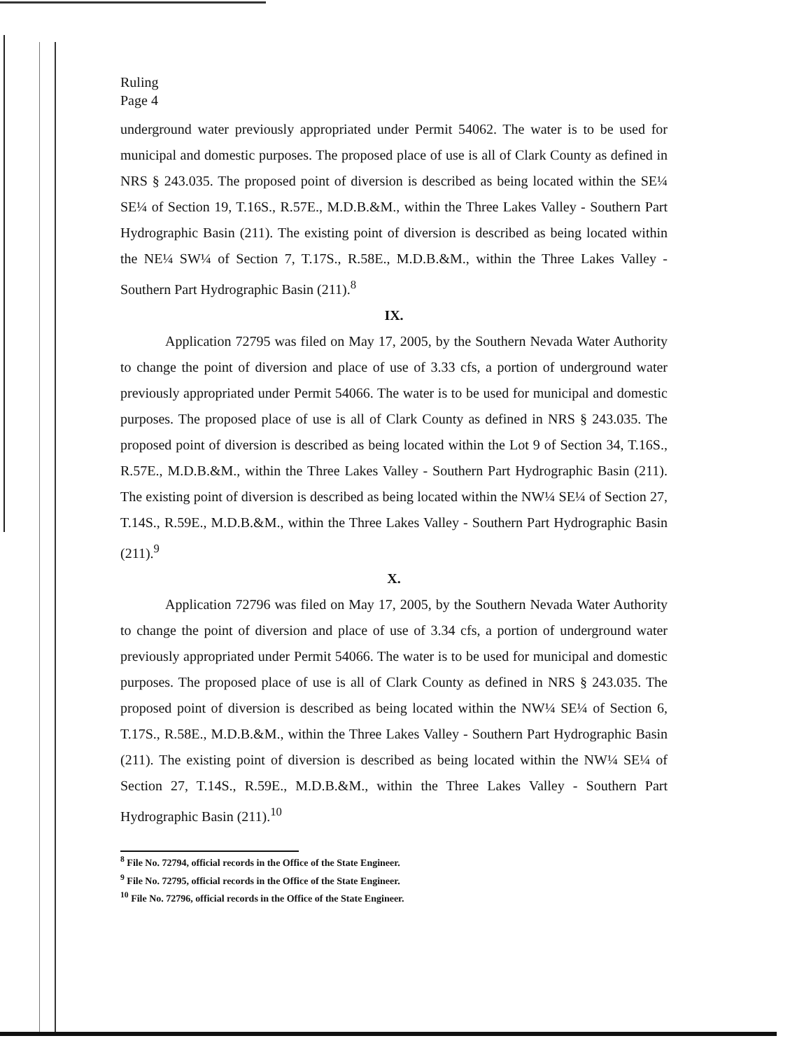Ruling
Page 4
underground water previously appropriated under Permit 54062. The water is to be used for municipal and domestic purposes. The proposed place of use is all of Clark County as defined in NRS § 243.035. The proposed point of diversion is described as being located within the SE¼ SE¼ of Section 19, T.16S., R.57E., M.D.B.&M., within the Three Lakes Valley - Southern Part Hydrographic Basin (211). The existing point of diversion is described as being located within the NE¼ SW¼ of Section 7, T.17S., R.58E., M.D.B.&M., within the Three Lakes Valley - Southern Part Hydrographic Basin (211).<sup>8</sup>
IX.
Application 72795 was filed on May 17, 2005, by the Southern Nevada Water Authority to change the point of diversion and place of use of 3.33 cfs, a portion of underground water previously appropriated under Permit 54066. The water is to be used for municipal and domestic purposes. The proposed place of use is all of Clark County as defined in NRS § 243.035. The proposed point of diversion is described as being located within the Lot 9 of Section 34, T.16S., R.57E., M.D.B.&M., within the Three Lakes Valley - Southern Part Hydrographic Basin (211). The existing point of diversion is described as being located within the NW¼ SE¼ of Section 27, T.14S., R.59E., M.D.B.&M., within the Three Lakes Valley - Southern Part Hydrographic Basin (211).<sup>9</sup>
X.
Application 72796 was filed on May 17, 2005, by the Southern Nevada Water Authority to change the point of diversion and place of use of 3.34 cfs, a portion of underground water previously appropriated under Permit 54066. The water is to be used for municipal and domestic purposes. The proposed place of use is all of Clark County as defined in NRS § 243.035. The proposed point of diversion is described as being located within the NW¼ SE¼ of Section 6, T.17S., R.58E., M.D.B.&M., within the Three Lakes Valley - Southern Part Hydrographic Basin (211). The existing point of diversion is described as being located within the NW¼ SE¼ of Section 27, T.14S., R.59E., M.D.B.&M., within the Three Lakes Valley - Southern Part Hydrographic Basin (211).<sup>10</sup>
<sup>8</sup> File No. 72794, official records in the Office of the State Engineer.
<sup>9</sup> File No. 72795, official records in the Office of the State Engineer.
<sup>10</sup> File No. 72796, official records in the Office of the State Engineer.